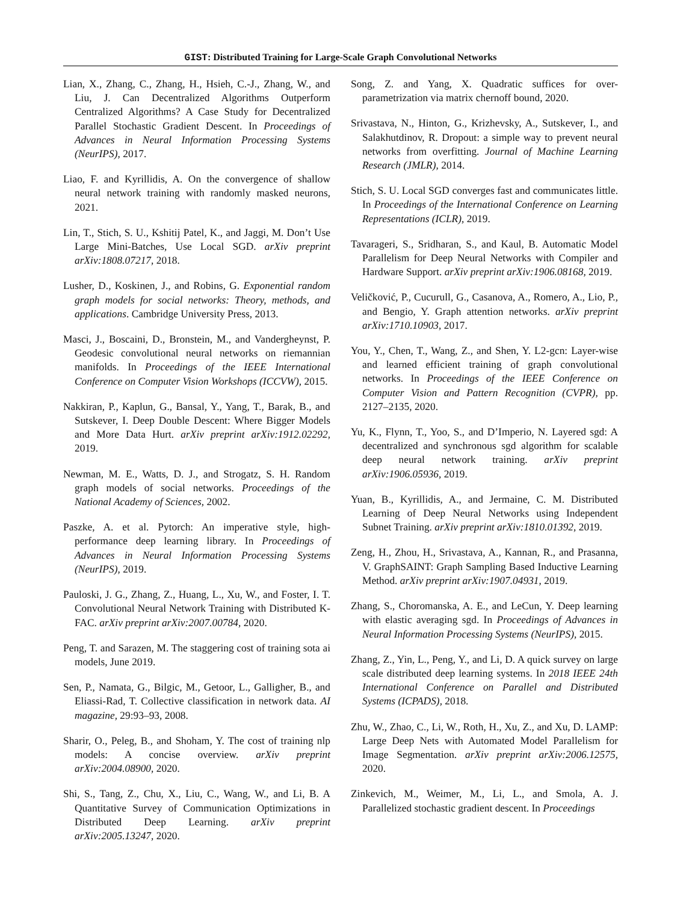GIST: Distributed Training for Large-Scale Graph Convolutional Networks
Lian, X., Zhang, C., Zhang, H., Hsieh, C.-J., Zhang, W., and Liu, J. Can Decentralized Algorithms Outperform Centralized Algorithms? A Case Study for Decentralized Parallel Stochastic Gradient Descent. In Proceedings of Advances in Neural Information Processing Systems (NeurIPS), 2017.
Liao, F. and Kyrillidis, A. On the convergence of shallow neural network training with randomly masked neurons, 2021.
Lin, T., Stich, S. U., Kshitij Patel, K., and Jaggi, M. Don’t Use Large Mini-Batches, Use Local SGD. arXiv preprint arXiv:1808.07217, 2018.
Lusher, D., Koskinen, J., and Robins, G. Exponential random graph models for social networks: Theory, methods, and applications. Cambridge University Press, 2013.
Masci, J., Boscaini, D., Bronstein, M., and Vandergheynst, P. Geodesic convolutional neural networks on riemannian manifolds. In Proceedings of the IEEE International Conference on Computer Vision Workshops (ICCVW), 2015.
Nakkiran, P., Kaplun, G., Bansal, Y., Yang, T., Barak, B., and Sutskever, I. Deep Double Descent: Where Bigger Models and More Data Hurt. arXiv preprint arXiv:1912.02292, 2019.
Newman, M. E., Watts, D. J., and Strogatz, S. H. Random graph models of social networks. Proceedings of the National Academy of Sciences, 2002.
Paszke, A. et al. Pytorch: An imperative style, high-performance deep learning library. In Proceedings of Advances in Neural Information Processing Systems (NeurIPS), 2019.
Pauloski, J. G., Zhang, Z., Huang, L., Xu, W., and Foster, I. T. Convolutional Neural Network Training with Distributed K-FAC. arXiv preprint arXiv:2007.00784, 2020.
Peng, T. and Sarazen, M. The staggering cost of training sota ai models, June 2019.
Sen, P., Namata, G., Bilgic, M., Getoor, L., Galligher, B., and Eliassi-Rad, T. Collective classification in network data. AI magazine, 29:93–93, 2008.
Sharir, O., Peleg, B., and Shoham, Y. The cost of training nlp models: A concise overview. arXiv preprint arXiv:2004.08900, 2020.
Shi, S., Tang, Z., Chu, X., Liu, C., Wang, W., and Li, B. A Quantitative Survey of Communication Optimizations in Distributed Deep Learning. arXiv preprint arXiv:2005.13247, 2020.
Song, Z. and Yang, X. Quadratic suffices for over-parametrization via matrix chernoff bound, 2020.
Srivastava, N., Hinton, G., Krizhevsky, A., Sutskever, I., and Salakhutdinov, R. Dropout: a simple way to prevent neural networks from overfitting. Journal of Machine Learning Research (JMLR), 2014.
Stich, S. U. Local SGD converges fast and communicates little. In Proceedings of the International Conference on Learning Representations (ICLR), 2019.
Tavarageri, S., Sridharan, S., and Kaul, B. Automatic Model Parallelism for Deep Neural Networks with Compiler and Hardware Support. arXiv preprint arXiv:1906.08168, 2019.
Veličković, P., Cucurull, G., Casanova, A., Romero, A., Lio, P., and Bengio, Y. Graph attention networks. arXiv preprint arXiv:1710.10903, 2017.
You, Y., Chen, T., Wang, Z., and Shen, Y. L2-gcn: Layer-wise and learned efficient training of graph convolutional networks. In Proceedings of the IEEE Conference on Computer Vision and Pattern Recognition (CVPR), pp. 2127–2135, 2020.
Yu, K., Flynn, T., Yoo, S., and D’Imperio, N. Layered sgd: A decentralized and synchronous sgd algorithm for scalable deep neural network training. arXiv preprint arXiv:1906.05936, 2019.
Yuan, B., Kyrillidis, A., and Jermaine, C. M. Distributed Learning of Deep Neural Networks using Independent Subnet Training. arXiv preprint arXiv:1810.01392, 2019.
Zeng, H., Zhou, H., Srivastava, A., Kannan, R., and Prasanna, V. GraphSAINT: Graph Sampling Based Inductive Learning Method. arXiv preprint arXiv:1907.04931, 2019.
Zhang, S., Choromanska, A. E., and LeCun, Y. Deep learning with elastic averaging sgd. In Proceedings of Advances in Neural Information Processing Systems (NeurIPS), 2015.
Zhang, Z., Yin, L., Peng, Y., and Li, D. A quick survey on large scale distributed deep learning systems. In 2018 IEEE 24th International Conference on Parallel and Distributed Systems (ICPADS), 2018.
Zhu, W., Zhao, C., Li, W., Roth, H., Xu, Z., and Xu, D. LAMP: Large Deep Nets with Automated Model Parallelism for Image Segmentation. arXiv preprint arXiv:2006.12575, 2020.
Zinkevich, M., Weimer, M., Li, L., and Smola, A. J. Parallelized stochastic gradient descent. In Proceedings